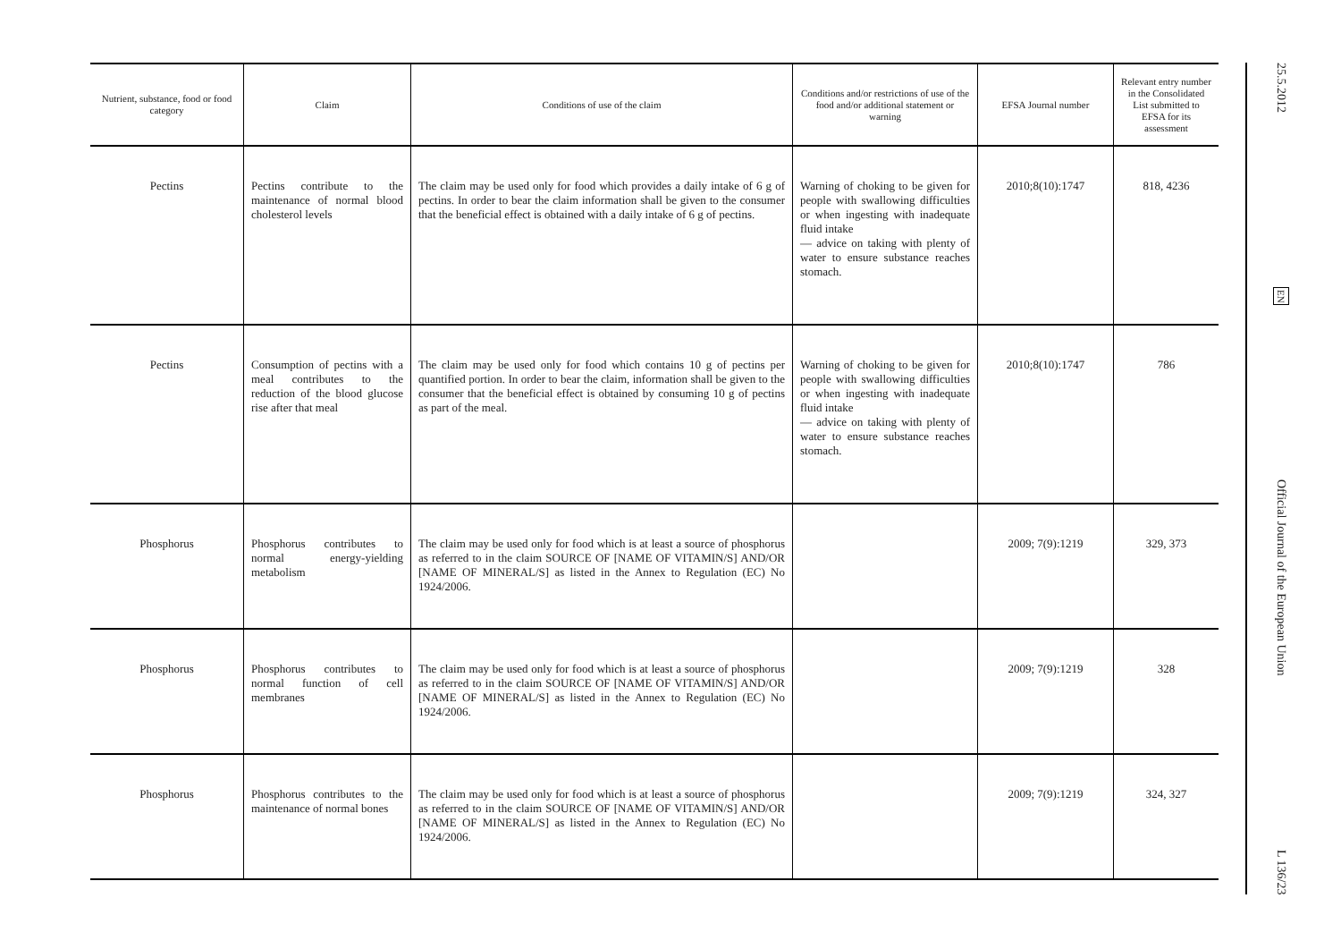| Nutrient, substance, food or food category | Claim | Conditions of use of the claim | Conditions and/or restrictions of use of the food and/or additional statement or warning | EFSA Journal number | Relevant entry number in the Consolidated List submitted to EFSA for its assessment |
| --- | --- | --- | --- | --- | --- |
| Pectins | Pectins contribute to the maintenance of normal blood cholesterol levels | The claim may be used only for food which provides a daily intake of 6 g of pectins. In order to bear the claim information shall be given to the consumer that the beneficial effect is obtained with a daily intake of 6 g of pectins. | Warning of choking to be given for people with swallowing difficulties or when ingesting with inadequate fluid intake — advice on taking with plenty of water to ensure substance reaches stomach. | 2010;8(10):1747 | 818, 4236 |
| Pectins | Consumption of pectins with a meal contributes to the reduction of the blood glucose rise after that meal | The claim may be used only for food which contains 10 g of pectins per quantified portion. In order to bear the claim, information shall be given to the consumer that the beneficial effect is obtained by consuming 10 g of pectins as part of the meal. | Warning of choking to be given for people with swallowing difficulties or when ingesting with inadequate fluid intake — advice on taking with plenty of water to ensure substance reaches stomach. | 2010;8(10):1747 | 786 |
| Phosphorus | Phosphorus contributes to normal energy-yielding metabolism | The claim may be used only for food which is at least a source of phosphorus as referred to in the claim SOURCE OF [NAME OF VITAMIN/S] AND/OR [NAME OF MINERAL/S] as listed in the Annex to Regulation (EC) No 1924/2006. | | 2009; 7(9):1219 | 329, 373 |
| Phosphorus | Phosphorus contributes to normal function of cell membranes | The claim may be used only for food which is at least a source of phosphorus as referred to in the claim SOURCE OF [NAME OF VITAMIN/S] AND/OR [NAME OF MINERAL/S] as listed in the Annex to Regulation (EC) No 1924/2006. | | 2009; 7(9):1219 | 328 |
| Phosphorus | Phosphorus contributes to the maintenance of normal bones | The claim may be used only for food which is at least a source of phosphorus as referred to in the claim SOURCE OF [NAME OF VITAMIN/S] AND/OR [NAME OF MINERAL/S] as listed in the Annex to Regulation (EC) No 1924/2006. | | 2009; 7(9):1219 | 324, 327 |
25.5.2012
EN
Official Journal of the European Union
L 136/23